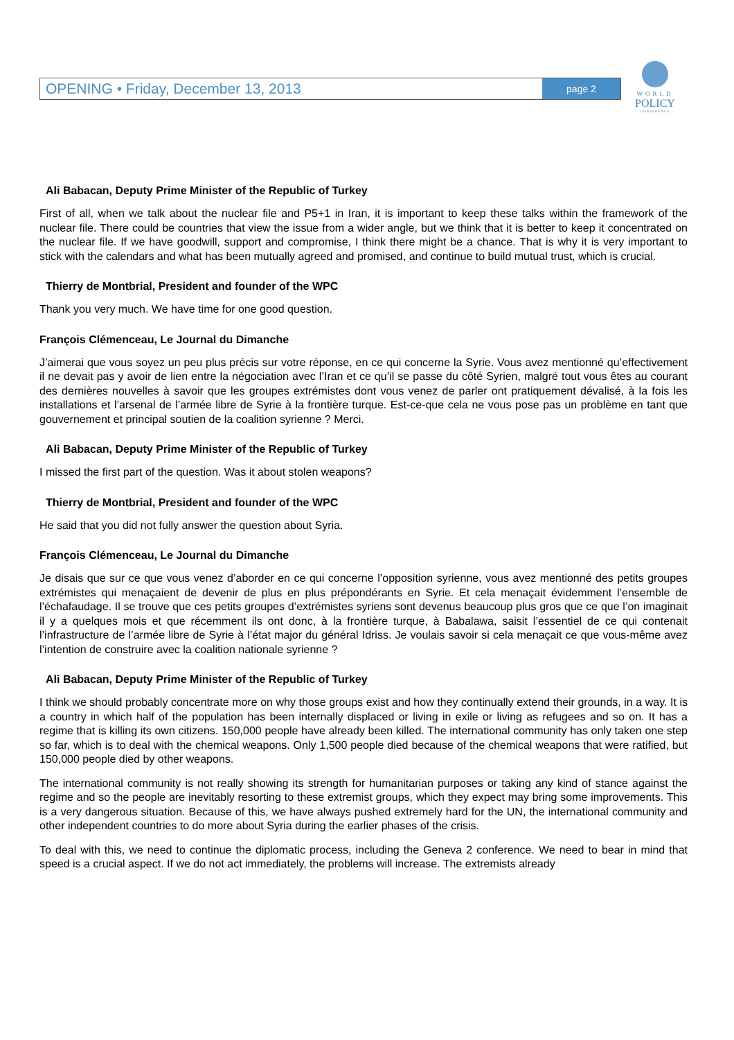OPENING • Friday, December 13, 2013 page 2
WORLD
POLICY
CONFERENCE
Ali Babacan, Deputy Prime Minister of the Republic of Turkey
First of all, when we talk about the nuclear file and P5+1 in Iran, it is important to keep these talks within the framework of the nuclear file. There could be countries that view the issue from a wider angle, but we think that it is better to keep it concentrated on the nuclear file. If we have goodwill, support and compromise, I think there might be a chance. That is why it is very important to stick with the calendars and what has been mutually agreed and promised, and continue to build mutual trust, which is crucial.
Thierry de Montbrial, President and founder of the WPC
Thank you very much. We have time for one good question.
François Clémenceau, Le Journal du Dimanche
J’aimerai que vous soyez un peu plus précis sur votre réponse, en ce qui concerne la Syrie. Vous avez mentionné qu’effectivement il ne devait pas y avoir de lien entre la négociation avec l’Iran et ce qu’il se passe du côté Syrien, malgré tout vous êtes au courant des dernières nouvelles à savoir que les groupes extrémistes dont vous venez de parler ont pratiquement dévalisé, à la fois les installations et l’arsenal de l’armée libre de Syrie à la frontière turque. Est-ce-que cela ne vous pose pas un problème en tant que gouvernement et principal soutien de la coalition syrienne ? Merci.
Ali Babacan, Deputy Prime Minister of the Republic of Turkey
I missed the first part of the question. Was it about stolen weapons?
Thierry de Montbrial, President and founder of the WPC
He said that you did not fully answer the question about Syria.
François Clémenceau, Le Journal du Dimanche
Je disais que sur ce que vous venez d’aborder en ce qui concerne l’opposition syrienne, vous avez mentionné des petits groupes extrémistes qui menaçaient de devenir de plus en plus prépondérants en Syrie. Et cela menaçait évidemment l’ensemble de l’échafaudage. Il se trouve que ces petits groupes d’extrémistes syriens sont devenus beaucoup plus gros que ce que l’on imaginait il y a quelques mois et que récemment ils ont donc, à la frontière turque, à Babalawa, saisit l’essentiel de ce qui contenait l’infrastructure de l’armée libre de Syrie à l’état major du général Idriss. Je voulais savoir si cela menaçait ce que vous-même avez l’intention de construire avec la coalition nationale syrienne ?
Ali Babacan, Deputy Prime Minister of the Republic of Turkey
I think we should probably concentrate more on why those groups exist and how they continually extend their grounds, in a way. It is a country in which half of the population has been internally displaced or living in exile or living as refugees and so on. It has a regime that is killing its own citizens. 150,000 people have already been killed. The international community has only taken one step so far, which is to deal with the chemical weapons. Only 1,500 people died because of the chemical weapons that were ratified, but 150,000 people died by other weapons.
The international community is not really showing its strength for humanitarian purposes or taking any kind of stance against the regime and so the people are inevitably resorting to these extremist groups, which they expect may bring some improvements. This is a very dangerous situation. Because of this, we have always pushed extremely hard for the UN, the international community and other independent countries to do more about Syria during the earlier phases of the crisis.
To deal with this, we need to continue the diplomatic process, including the Geneva 2 conference. We need to bear in mind that speed is a crucial aspect. If we do not act immediately, the problems will increase. The extremists already